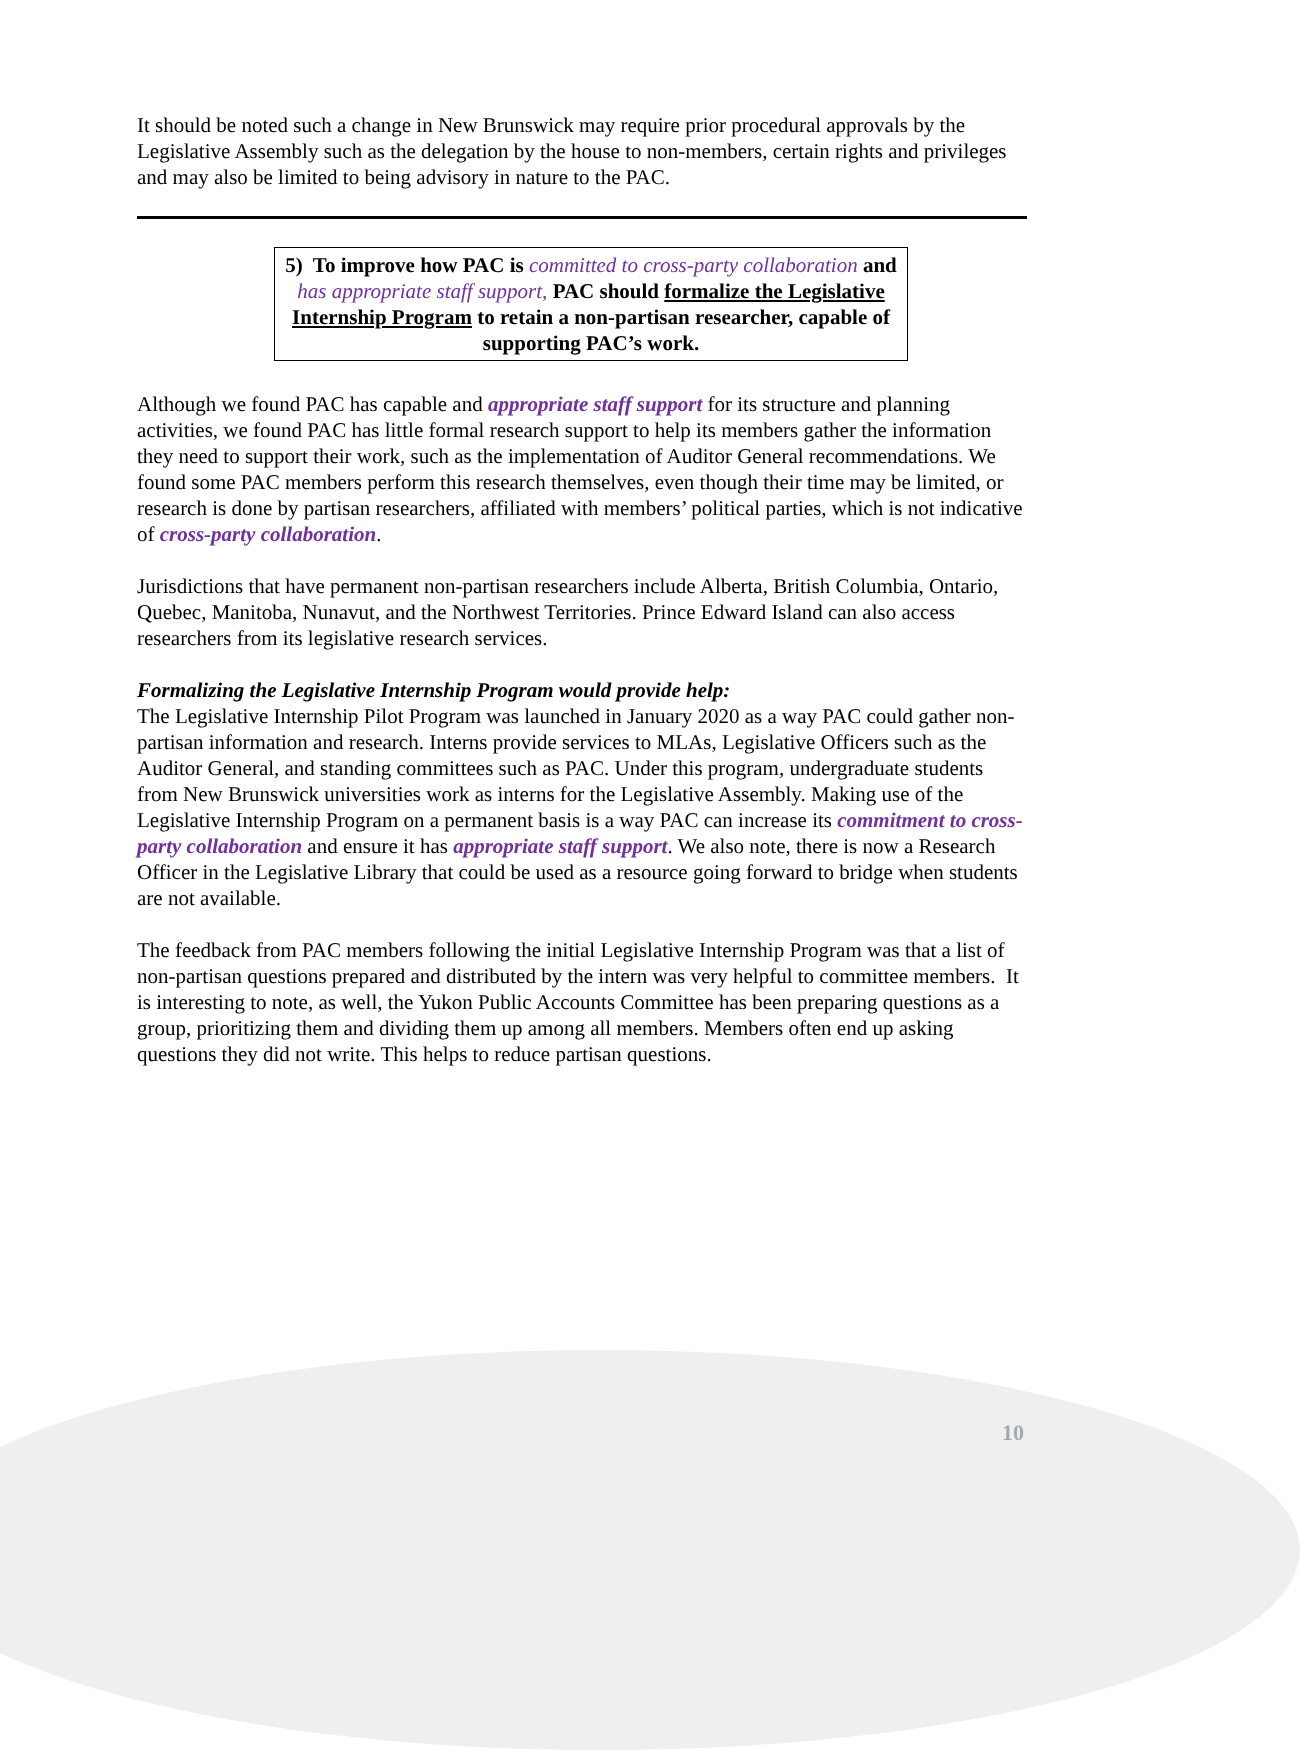It should be noted such a change in New Brunswick may require prior procedural approvals by the Legislative Assembly such as the delegation by the house to non-members, certain rights and privileges and may also be limited to being advisory in nature to the PAC.
5) To improve how PAC is committed to cross-party collaboration and has appropriate staff support, PAC should formalize the Legislative Internship Program to retain a non-partisan researcher, capable of supporting PAC’s work.
Although we found PAC has capable and appropriate staff support for its structure and planning activities, we found PAC has little formal research support to help its members gather the information they need to support their work, such as the implementation of Auditor General recommendations. We found some PAC members perform this research themselves, even though their time may be limited, or research is done by partisan researchers, affiliated with members’ political parties, which is not indicative of cross-party collaboration.
Jurisdictions that have permanent non-partisan researchers include Alberta, British Columbia, Ontario, Quebec, Manitoba, Nunavut, and the Northwest Territories. Prince Edward Island can also access researchers from its legislative research services.
Formalizing the Legislative Internship Program would provide help:
The Legislative Internship Pilot Program was launched in January 2020 as a way PAC could gather non-partisan information and research. Interns provide services to MLAs, Legislative Officers such as the Auditor General, and standing committees such as PAC. Under this program, undergraduate students from New Brunswick universities work as interns for the Legislative Assembly. Making use of the Legislative Internship Program on a permanent basis is a way PAC can increase its commitment to cross-party collaboration and ensure it has appropriate staff support. We also note, there is now a Research Officer in the Legislative Library that could be used as a resource going forward to bridge when students are not available.
The feedback from PAC members following the initial Legislative Internship Program was that a list of non-partisan questions prepared and distributed by the intern was very helpful to committee members. It is interesting to note, as well, the Yukon Public Accounts Committee has been preparing questions as a group, prioritizing them and dividing them up among all members. Members often end up asking questions they did not write. This helps to reduce partisan questions.
10